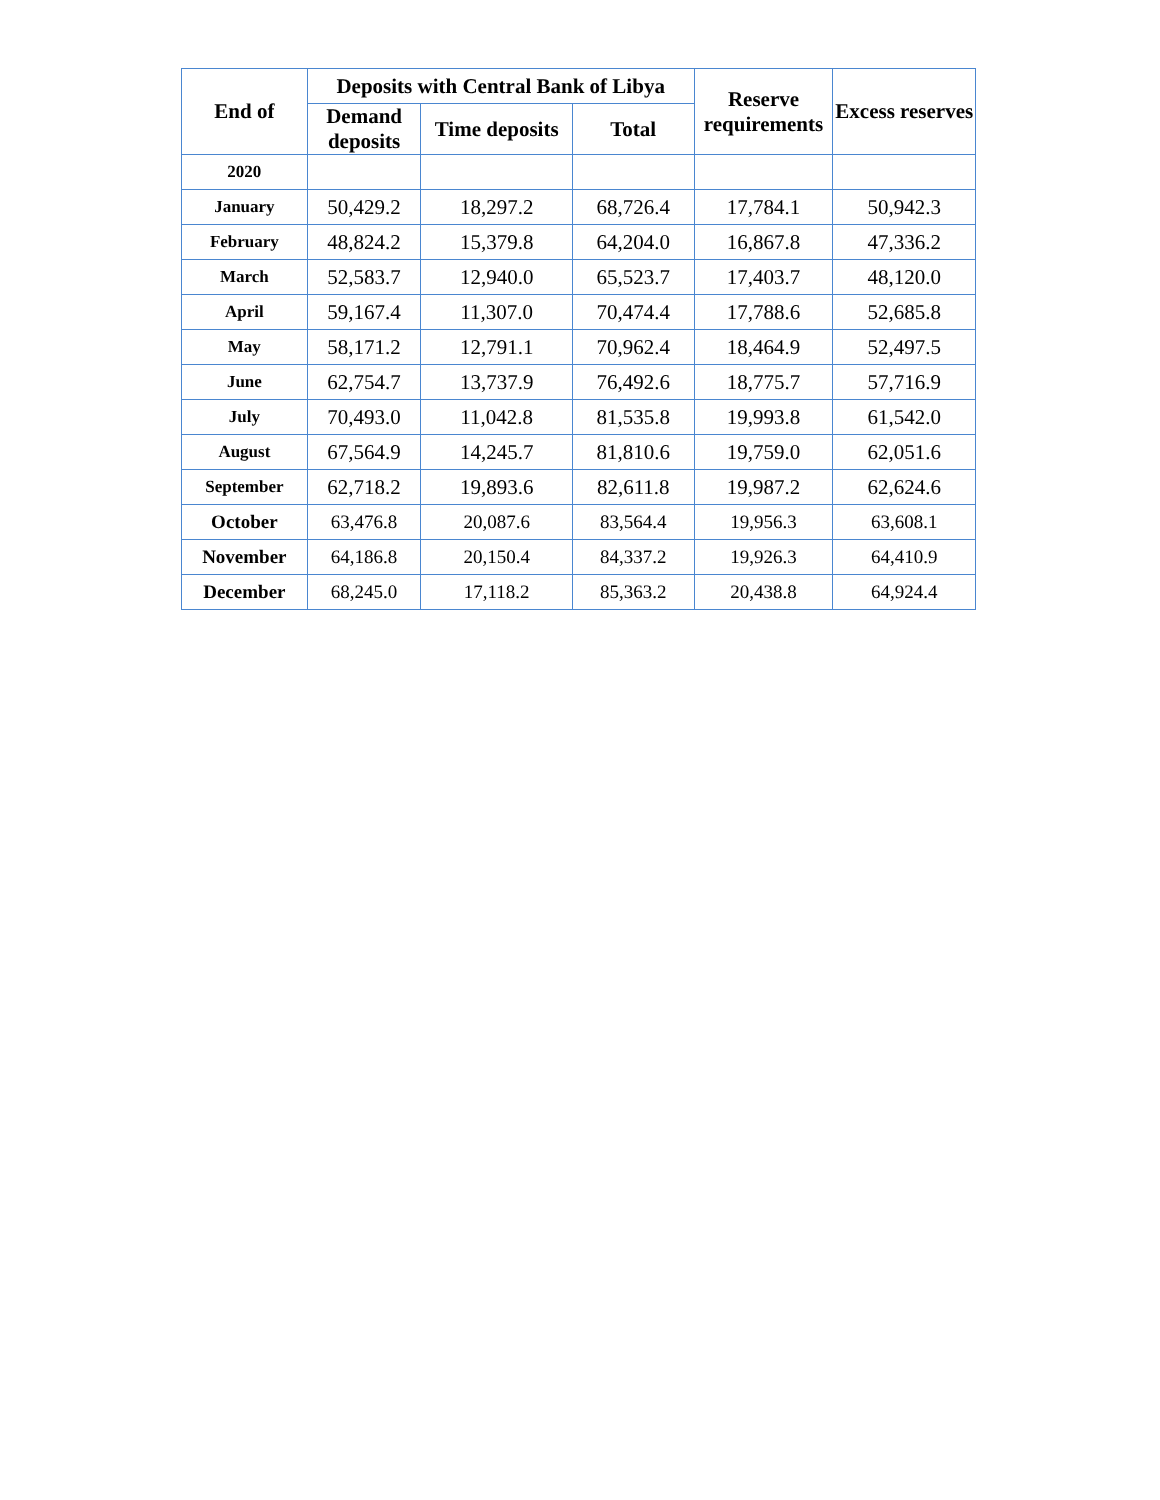| End of | Deposits with Central Bank of Libya | | | Reserve requirements | Excess reserves |
| --- | --- | --- | --- | --- | --- |
| | Demand deposits | Time deposits | Total | | |
| 2020 | | | | | |
| January | 50,429.2 | 18,297.2 | 68,726.4 | 17,784.1 | 50,942.3 |
| February | 48,824.2 | 15,379.8 | 64,204.0 | 16,867.8 | 47,336.2 |
| March | 52,583.7 | 12,940.0 | 65,523.7 | 17,403.7 | 48,120.0 |
| April | 59,167.4 | 11,307.0 | 70,474.4 | 17,788.6 | 52,685.8 |
| May | 58,171.2 | 12,791.1 | 70,962.4 | 18,464.9 | 52,497.5 |
| June | 62,754.7 | 13,737.9 | 76,492.6 | 18,775.7 | 57,716.9 |
| July | 70,493.0 | 11,042.8 | 81,535.8 | 19,993.8 | 61,542.0 |
| August | 67,564.9 | 14,245.7 | 81,810.6 | 19,759.0 | 62,051.6 |
| September | 62,718.2 | 19,893.6 | 82,611.8 | 19,987.2 | 62,624.6 |
| October | 63,476.8 | 20,087.6 | 83,564.4 | 19,956.3 | 63,608.1 |
| November | 64,186.8 | 20,150.4 | 84,337.2 | 19,926.3 | 64,410.9 |
| December | 68,245.0 | 17,118.2 | 85,363.2 | 20,438.8 | 64,924.4 |